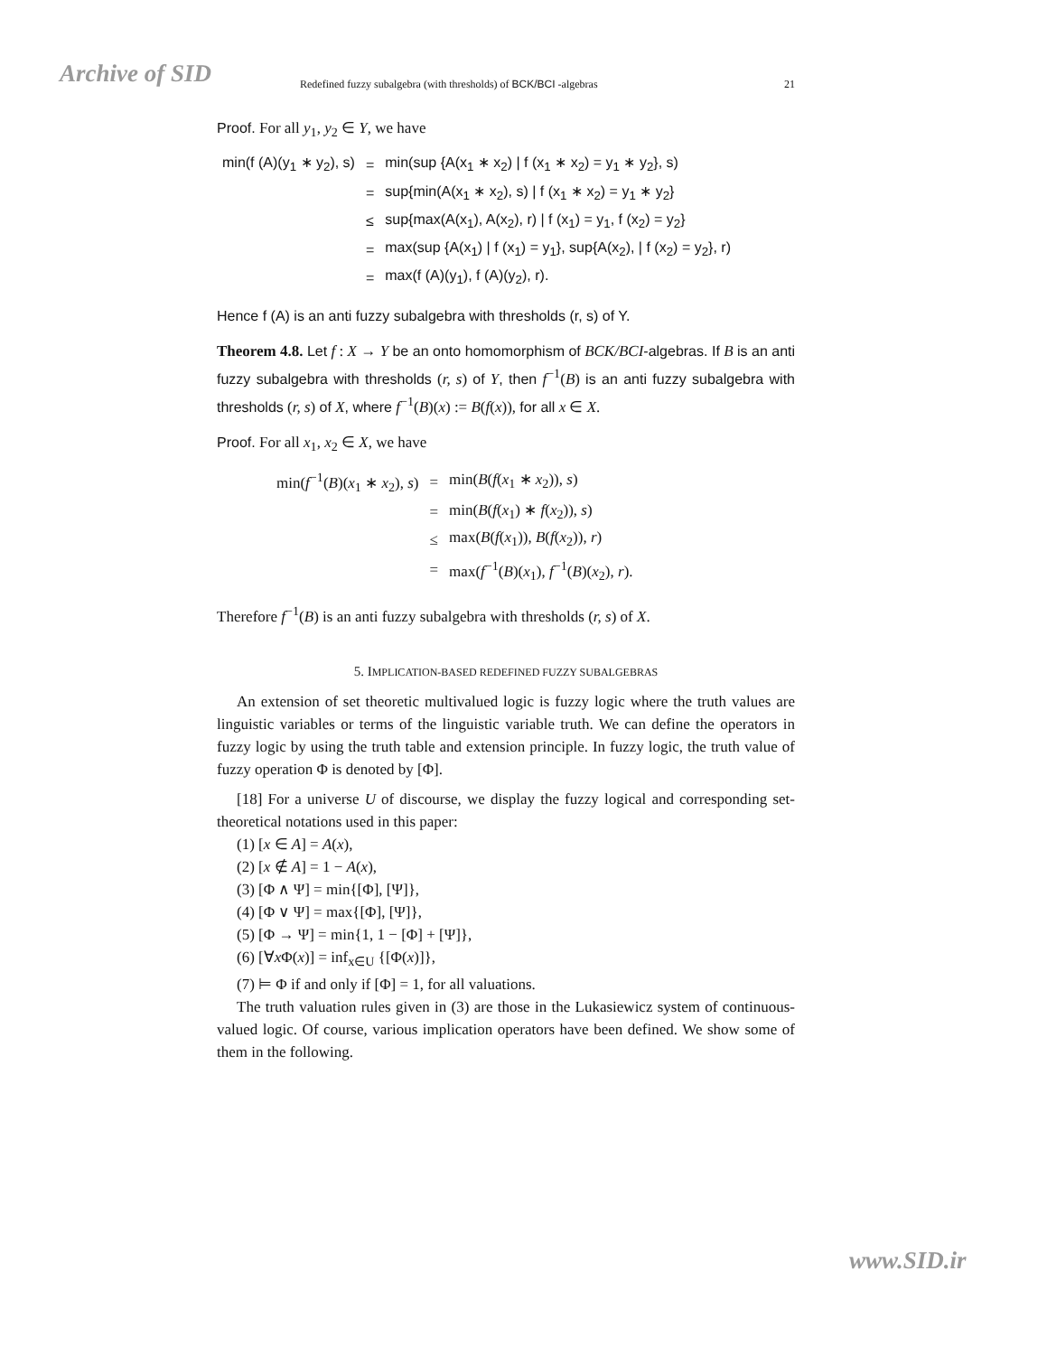Archive of SID
Redefined fuzzy subalgebra (with thresholds) of BCK/BCI -algebras 21
Proof. For all y<sub>1</sub>, y<sub>2</sub> ∈ Y, we have
| min(f (A)(y<sub>1</sub> ∗ y<sub>2</sub>), s) | = | min(sup {A(x<sub>1</sub> ∗ x<sub>2</sub>) / f (x<sub>1</sub> ∗ x<sub>2</sub>) = y<sub>1</sub> ∗ y<sub>2</sub>}, s) |
| | = | sup{min(A(x<sub>1</sub> ∗ x<sub>2</sub>), s) / f (x<sub>1</sub> ∗ x<sub>2</sub>) = y<sub>1</sub> ∗ y<sub>2</sub>} |
| | ≤ | sup{max(A(x<sub>1</sub>), A(x<sub>2</sub>), r) / f (x<sub>1</sub>) = y<sub>1</sub>, f (x<sub>2</sub>) = y<sub>2</sub>} |
| | = | max(sup {A(x<sub>1</sub>) / f (x<sub>1</sub>) = y<sub>1</sub>}, sup{A(x<sub>2</sub>), / f (x<sub>2</sub>) = y<sub>2</sub>}, r) |
| | = | max(f (A)(y<sub>1</sub>), f (A)(y<sub>2</sub>), r). |
Hence f (A) is an anti fuzzy subalgebra with thresholds (r, s) of Y.
Theorem 4.8. Let f : X → Y be an onto homomorphism of BCK/BCI-algebras. If B is an anti fuzzy subalgebra with thresholds (r, s) of Y, then f<sup>−1</sup>(B) is an anti fuzzy subalgebra with thresholds (r, s) of X, where f<sup>−1</sup>(B)(x) := B(f(x)), for all x ∈ X.
Proof. For all x<sub>1</sub>, x<sub>2</sub> ∈ X, we have
| min( f<sup>−1</sup>( B )( x<sub>1</sub> ∗ x<sub>2</sub>), s ) | = | min( B ( f ( x<sub>1</sub> ∗ x<sub>2</sub>)), s ) |
| | = | min( B ( f ( x<sub>1</sub>) ∗ f ( x<sub>2</sub>)), s ) |
| | ≤ | max( B ( f ( x<sub>1</sub>)), B ( f ( x<sub>2</sub>)), r ) |
| | = | max( f<sup>−1</sup>( B )( x<sub>1</sub>), f<sup>−1</sup>( B )( x<sub>2</sub>), r ). |
Therefore f<sup>−1</sup>(B) is an anti fuzzy subalgebra with thresholds (r, s) of X.
5. IMPLICATION-BASED REDEFINED FUZZY SUBALGEBRAS
An extension of set theoretic multivalued logic is fuzzy logic where the truth values are linguistic variables or terms of the linguistic variable truth. We can define the operators in fuzzy logic by using the truth table and extension principle. In fuzzy logic, the truth value of fuzzy operation Φ is denoted by [Φ].
[18] For a universe U of discourse, we display the fuzzy logical and corresponding set-theoretical notations used in this paper:
(1) [x ∈ A] = A(x),
(2) [x ∉ A] = 1 − A(x),
(3) [Φ ∧ Ψ] = min{[Φ], [Ψ]},
(4) [Φ ∨ Ψ] = max{[Φ], [Ψ]},
(5) [Φ → Ψ] = min{1, 1 − [Φ] + [Ψ]},
(6) [∀x Φ(x)] = inf<sub>x∈U</sub> {[Φ(x)]},
(7) ⊨ Φ if and only if [Φ] = 1, for all valuations.
The truth valuation rules given in (3) are those in the Lukasiewicz system of continuous-valued logic. Of course, various implication operators have been defined. We show some of them in the following.
www.SID.ir